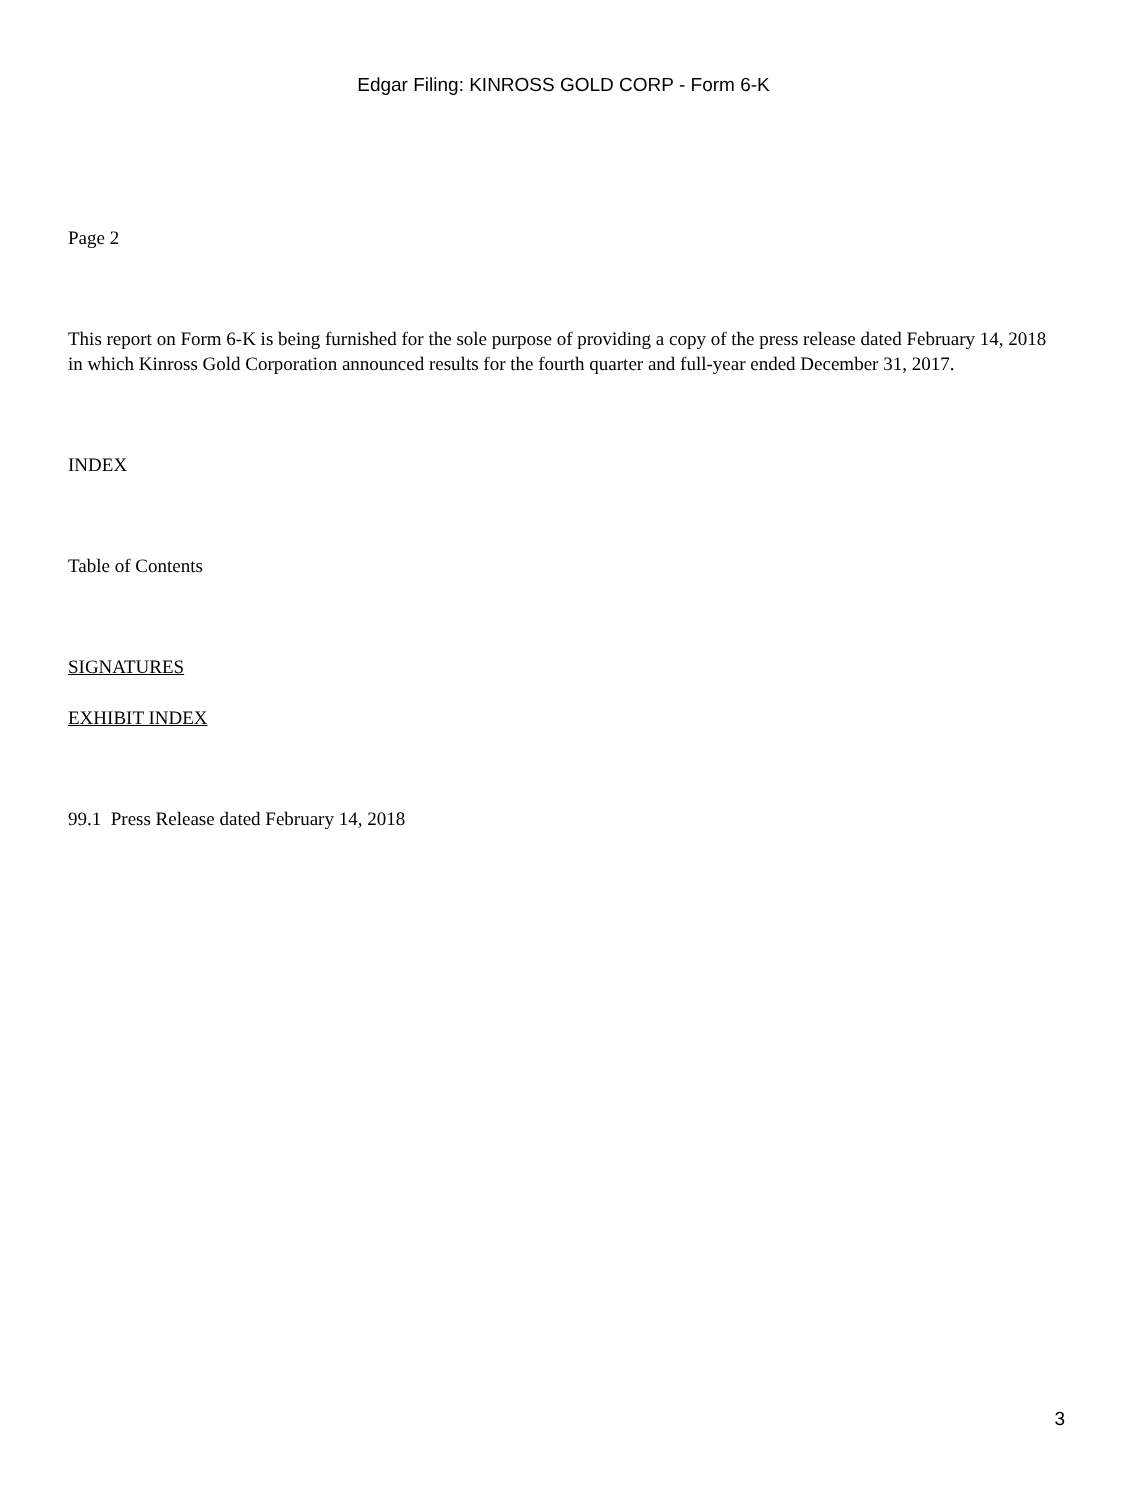Edgar Filing: KINROSS GOLD CORP - Form 6-K
Page 2
This report on Form 6-K is being furnished for the sole purpose of providing a copy of the press release dated February 14, 2018 in which Kinross Gold Corporation announced results for the fourth quarter and full-year ended December 31, 2017.
INDEX
Table of Contents
SIGNATURES
EXHIBIT INDEX
99.1 Press Release dated February 14, 2018
3